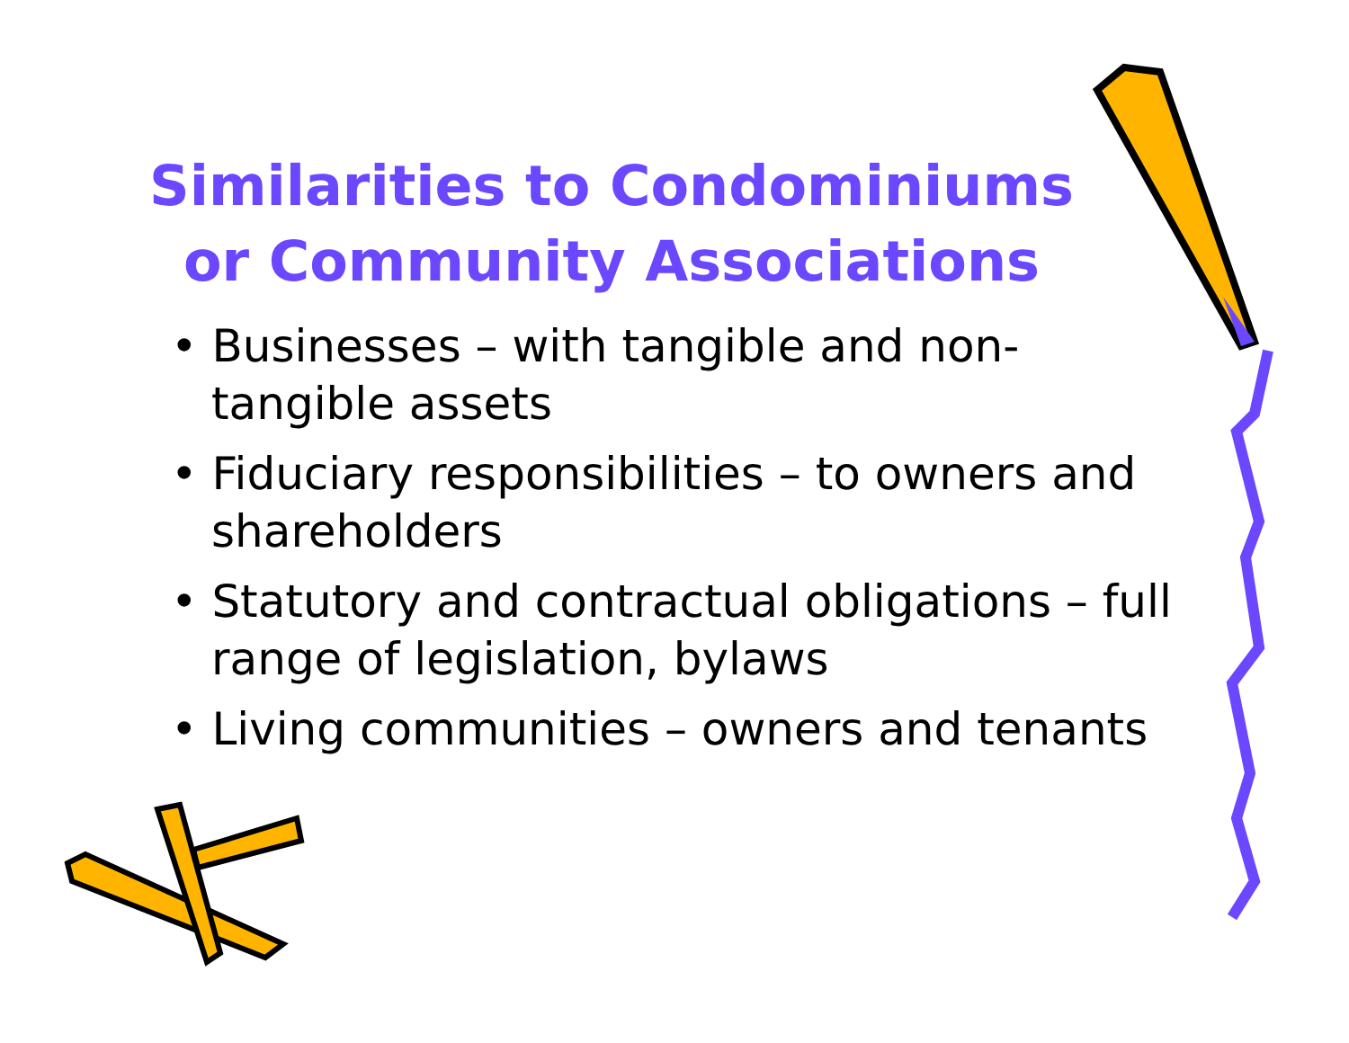Similarities to Condominiums
or Community Associations
• Businesses – with tangible and non-tangible assets
• Fiduciary responsibilities – to owners and shareholders
• Statutory and contractual obligations – full range of legislation, bylaws
• Living communities – owners and tenants